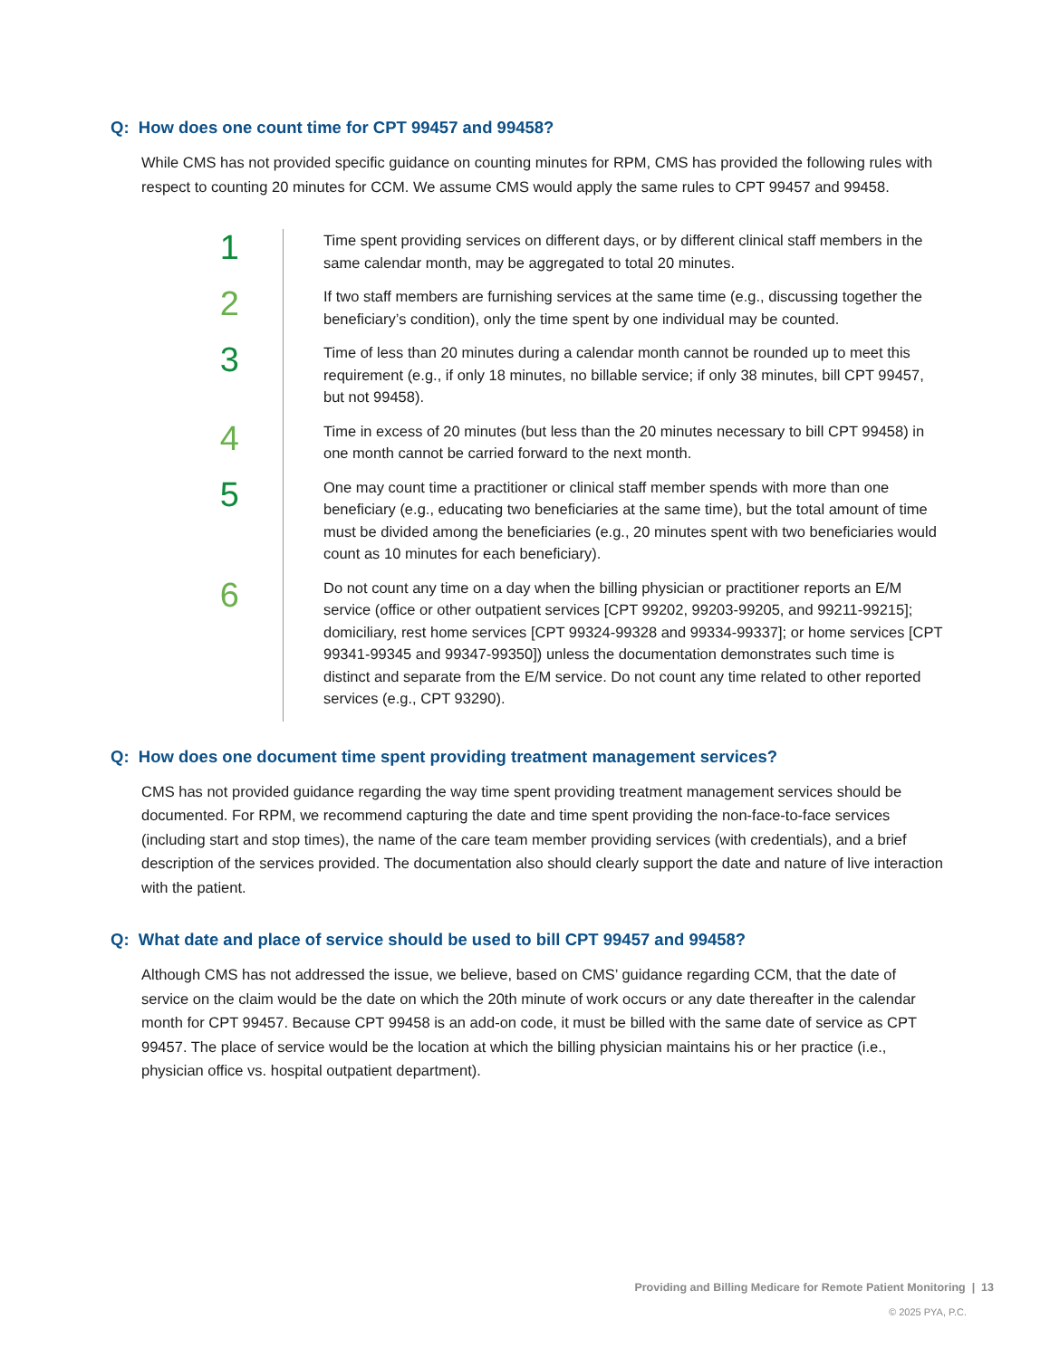Q: How does one count time for CPT 99457 and 99458?
While CMS has not provided specific guidance on counting minutes for RPM, CMS has provided the following rules with respect to counting 20 minutes for CCM. We assume CMS would apply the same rules to CPT 99457 and 99458.
1
Time spent providing services on different days, or by different clinical staff members in the same calendar month, may be aggregated to total 20 minutes.
2
If two staff members are furnishing services at the same time (e.g., discussing together the beneficiary’s condition), only the time spent by one individual may be counted.
3
Time of less than 20 minutes during a calendar month cannot be rounded up to meet this requirement (e.g., if only 18 minutes, no billable service; if only 38 minutes, bill CPT 99457, but not 99458).
4
Time in excess of 20 minutes (but less than the 20 minutes necessary to bill CPT 99458) in one month cannot be carried forward to the next month.
5
One may count time a practitioner or clinical staff member spends with more than one beneficiary (e.g., educating two beneficiaries at the same time), but the total amount of time must be divided among the beneficiaries (e.g., 20 minutes spent with two beneficiaries would count as 10 minutes for each beneficiary).
6
Do not count any time on a day when the billing physician or practitioner reports an E/M service (office or other outpatient services [CPT 99202, 99203-99205, and 99211-99215]; domiciliary, rest home services [CPT 99324-99328 and 99334-99337]; or home services [CPT 99341-99345 and 99347-99350]) unless the documentation demonstrates such time is distinct and separate from the E/M service. Do not count any time related to other reported services (e.g., CPT 93290).
Q: How does one document time spent providing treatment management services?
CMS has not provided guidance regarding the way time spent providing treatment management services should be documented. For RPM, we recommend capturing the date and time spent providing the non-face-to-face services (including start and stop times), the name of the care team member providing services (with credentials), and a brief description of the services provided. The documentation also should clearly support the date and nature of live interaction with the patient.
Q: What date and place of service should be used to bill CPT 99457 and 99458?
Although CMS has not addressed the issue, we believe, based on CMS’ guidance regarding CCM, that the date of service on the claim would be the date on which the 20th minute of work occurs or any date thereafter in the calendar month for CPT 99457. Because CPT 99458 is an add-on code, it must be billed with the same date of service as CPT 99457. The place of service would be the location at which the billing physician maintains his or her practice (i.e., physician office vs. hospital outpatient department).
Providing and Billing Medicare for Remote Patient Monitoring | 13
© 2025 PYA, P.C.